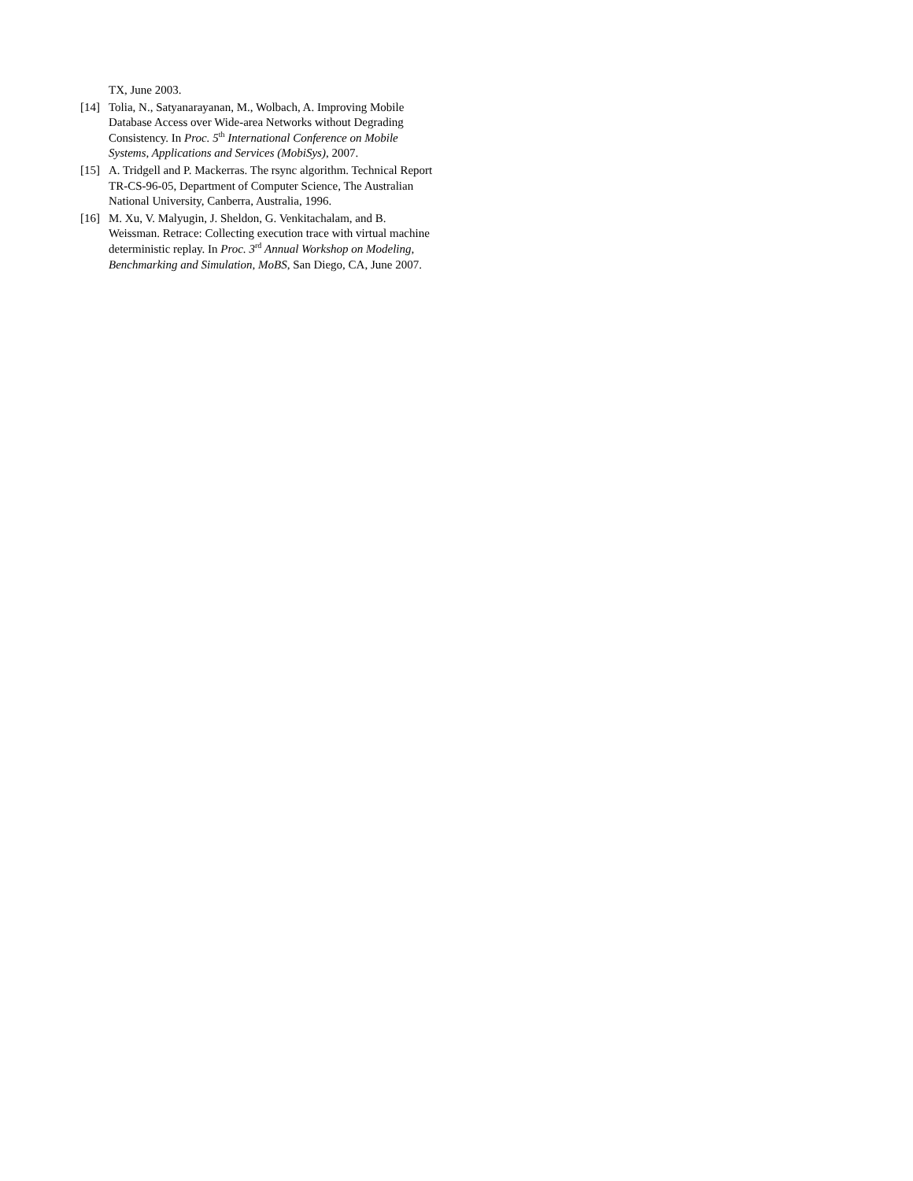TX, June 2003.
[14] Tolia, N., Satyanarayanan, M., Wolbach, A. Improving Mobile Database Access over Wide-area Networks without Degrading Consistency. In Proc. 5<sup>th</sup> International Conference on Mobile Systems, Applications and Services (MobiSys), 2007.
[15] A. Tridgell and P. Mackerras. The rsync algorithm. Technical Report TR-CS-96-05, Department of Computer Science, The Australian National University, Canberra, Australia, 1996.
[16] M. Xu, V. Malyugin, J. Sheldon, G. Venkitachalam, and B. Weissman. Retrace: Collecting execution trace with virtual machine deterministic replay. In Proc. 3<sup>rd</sup> Annual Workshop on Modeling, Benchmarking and Simulation, MoBS, San Diego, CA, June 2007.